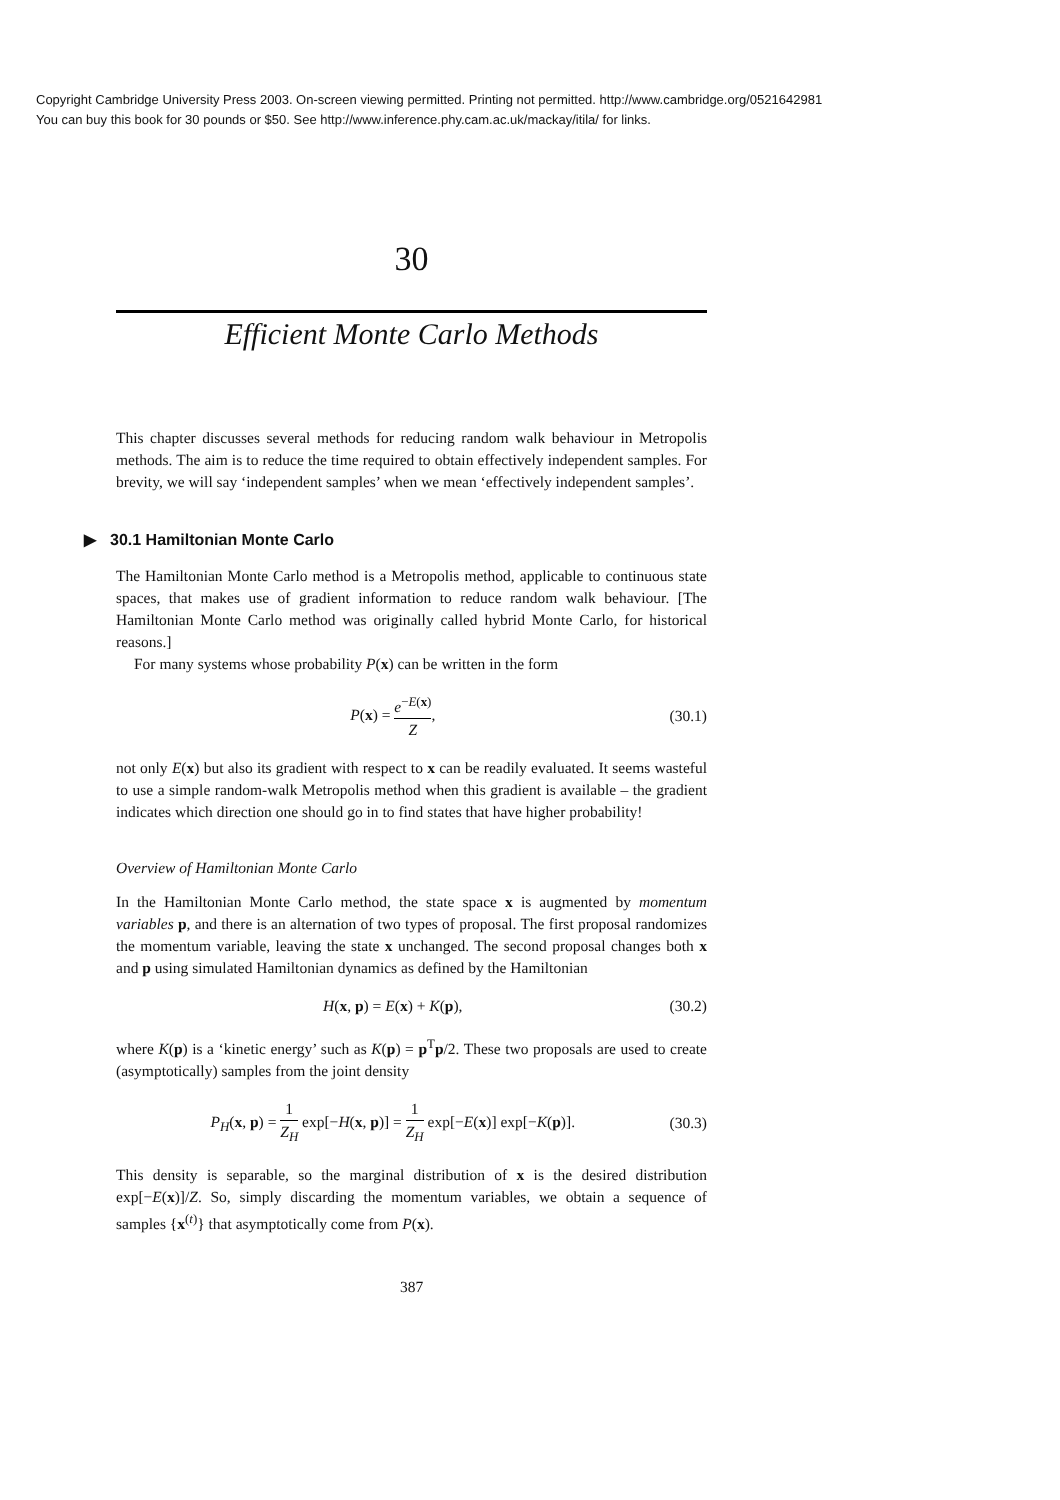Copyright Cambridge University Press 2003. On-screen viewing permitted. Printing not permitted. http://www.cambridge.org/0521642981
You can buy this book for 30 pounds or $50. See http://www.inference.phy.cam.ac.uk/mackay/itila/ for links.
30
Efficient Monte Carlo Methods
This chapter discusses several methods for reducing random walk behaviour in Metropolis methods. The aim is to reduce the time required to obtain effectively independent samples. For brevity, we will say ‘independent samples’ when we mean ‘effectively independent samples’.
▶ 30.1 Hamiltonian Monte Carlo
The Hamiltonian Monte Carlo method is a Metropolis method, applicable to continuous state spaces, that makes use of gradient information to reduce random walk behaviour. [The Hamiltonian Monte Carlo method was originally called hybrid Monte Carlo, for historical reasons.]
For many systems whose probability P(x) can be written in the form
P(x) = e<sup>−E(x)</sup> Z, (30.1)
not only E(x) but also its gradient with respect to x can be readily evaluated. It seems wasteful to use a simple random-walk Metropolis method when this gradient is available – the gradient indicates which direction one should go in to find states that have higher probability!
Overview of Hamiltonian Monte Carlo
In the Hamiltonian Monte Carlo method, the state space x is augmented by momentum variables p, and there is an alternation of two types of proposal. The first proposal randomizes the momentum variable, leaving the state x unchanged. The second proposal changes both x and p using simulated Hamiltonian dynamics as defined by the Hamiltonian
H(x, p) = E(x) + K(p), (30.2)
where K(p) is a ‘kinetic energy’ such as K(p) = p<sup>T</sup>p/2. These two proposals are used to create (asymptotically) samples from the joint density
P<sub>H</sub>(x, p) = 1 Z<sub>H</sub> exp[−H(x, p)] = 1 Z<sub>H</sub> exp[−E(x)] exp[−K(p)]. (30.3)
This density is separable, so the marginal distribution of x is the desired distribution exp[−E(x)]/Z. So, simply discarding the momentum variables, we obtain a sequence of samples {x<sup>(t)</sup>} that asymptotically come from P(x).
387